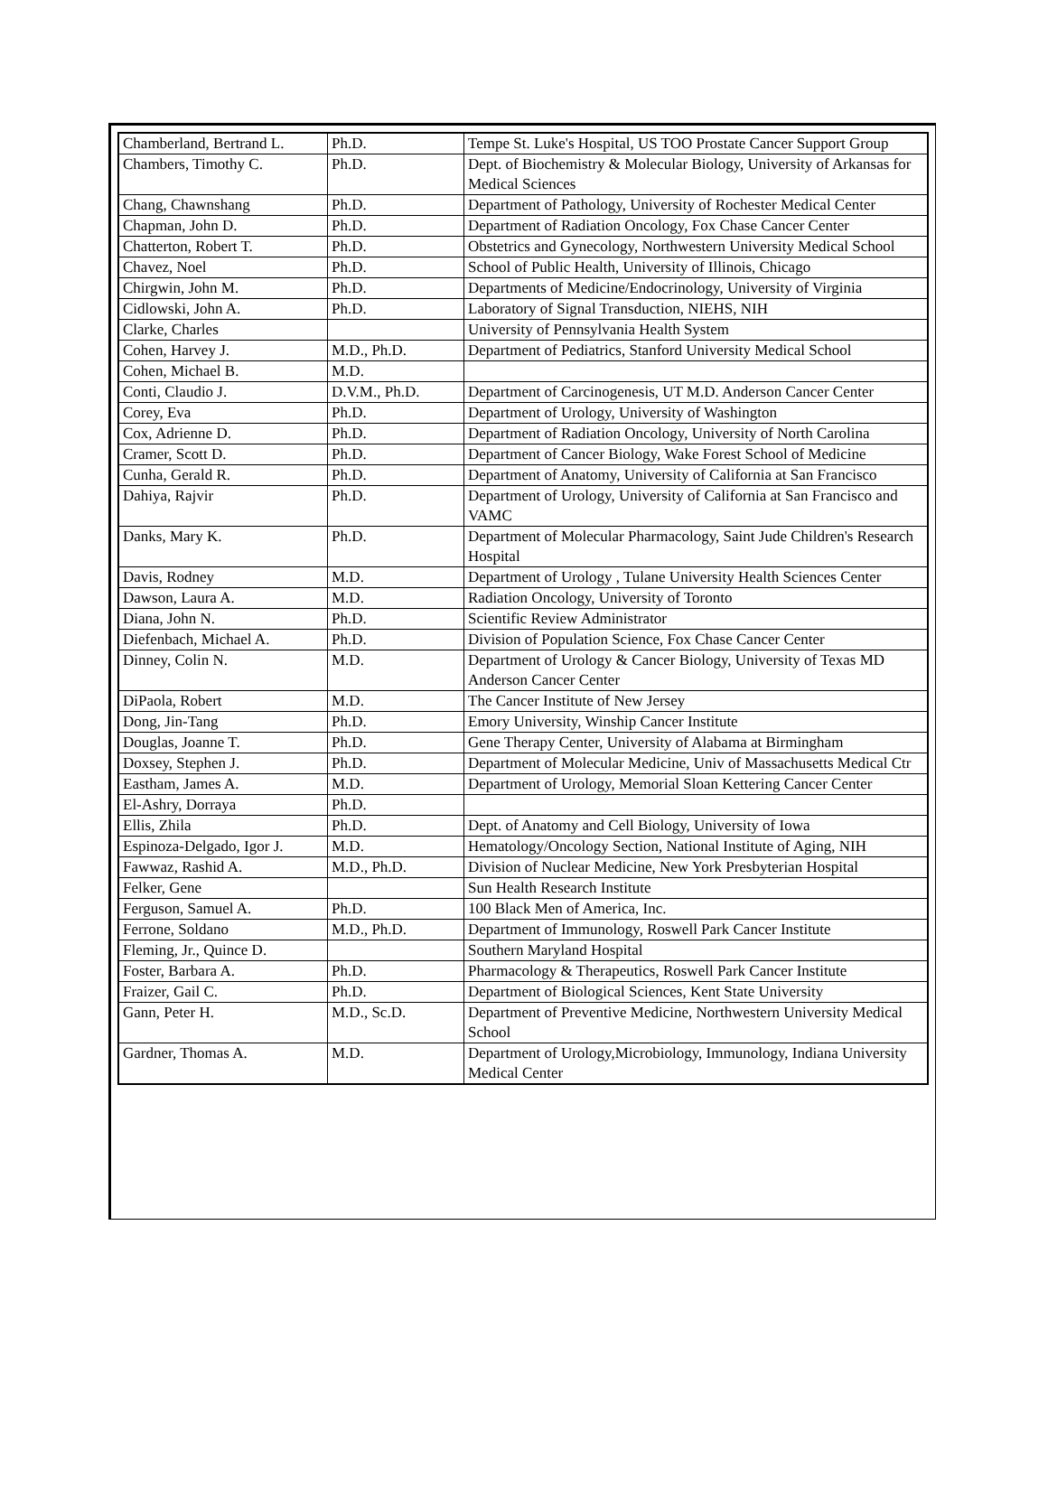| Chamberland, Bertrand L. | Ph.D. | Tempe St. Luke's Hospital, US TOO Prostate Cancer Support Group |
| Chambers, Timothy C. | Ph.D. | Dept. of Biochemistry & Molecular Biology, University of Arkansas for Medical Sciences |
| Chang, Chawnshang | Ph.D. | Department of Pathology, University of Rochester Medical Center |
| Chapman, John D. | Ph.D. | Department of Radiation Oncology, Fox Chase Cancer Center |
| Chatterton, Robert T. | Ph.D. | Obstetrics and Gynecology, Northwestern University Medical School |
| Chavez, Noel | Ph.D. | School of Public Health, University of Illinois, Chicago |
| Chirgwin, John M. | Ph.D. | Departments of Medicine/Endocrinology, University of Virginia |
| Cidlowski, John A. | Ph.D. | Laboratory of Signal Transduction, NIEHS, NIH |
| Clarke, Charles | | University of Pennsylvania Health System |
| Cohen, Harvey J. | M.D., Ph.D. | Department of Pediatrics, Stanford University Medical School |
| Cohen, Michael B. | M.D. | |
| Conti, Claudio J. | D.V.M., Ph.D. | Department of Carcinogenesis, UT M.D. Anderson Cancer Center |
| Corey, Eva | Ph.D. | Department of Urology, University of Washington |
| Cox, Adrienne D. | Ph.D. | Department of Radiation Oncology, University of North Carolina |
| Cramer, Scott D. | Ph.D. | Department of Cancer Biology, Wake Forest School of Medicine |
| Cunha, Gerald R. | Ph.D. | Department of Anatomy, University of California at San Francisco |
| Dahiya, Rajvir | Ph.D. | Department of Urology, University of California at San Francisco and VAMC |
| Danks, Mary K. | Ph.D. | Department of Molecular Pharmacology, Saint Jude Children's Research Hospital |
| Davis, Rodney | M.D. | Department of Urology , Tulane University Health Sciences Center |
| Dawson, Laura A. | M.D. | Radiation Oncology, University of Toronto |
| Diana, John N. | Ph.D. | Scientific Review Administrator |
| Diefenbach, Michael A. | Ph.D. | Division of Population Science, Fox Chase Cancer Center |
| Dinney, Colin N. | M.D. | Department of Urology & Cancer Biology, University of Texas MD Anderson Cancer Center |
| DiPaola, Robert | M.D. | The Cancer Institute of New Jersey |
| Dong, Jin-Tang | Ph.D. | Emory University, Winship Cancer Institute |
| Douglas, Joanne T. | Ph.D. | Gene Therapy Center, University of Alabama at Birmingham |
| Doxsey, Stephen J. | Ph.D. | Department of Molecular Medicine, Univ of Massachusetts Medical Ctr |
| Eastham, James A. | M.D. | Department of Urology, Memorial Sloan Kettering Cancer Center |
| El-Ashry, Dorraya | Ph.D. | |
| Ellis, Zhila | Ph.D. | Dept. of Anatomy and Cell Biology, University of Iowa |
| Espinoza-Delgado, Igor J. | M.D. | Hematology/Oncology Section, National Institute of Aging, NIH |
| Fawwaz, Rashid A. | M.D., Ph.D. | Division of Nuclear Medicine, New York Presbyterian Hospital |
| Felker, Gene | | Sun Health Research Institute |
| Ferguson, Samuel A. | Ph.D. | 100 Black Men of America, Inc. |
| Ferrone, Soldano | M.D., Ph.D. | Department of Immunology, Roswell Park Cancer Institute |
| Fleming, Jr., Quince D. | | Southern Maryland Hospital |
| Foster, Barbara A. | Ph.D. | Pharmacology & Therapeutics, Roswell Park Cancer Institute |
| Fraizer, Gail C. | Ph.D. | Department of Biological Sciences, Kent State University |
| Gann, Peter H. | M.D., Sc.D. | Department of Preventive Medicine, Northwestern University Medical School |
| Gardner, Thomas A. | M.D. | Department of Urology,Microbiology, Immunology, Indiana University Medical Center |